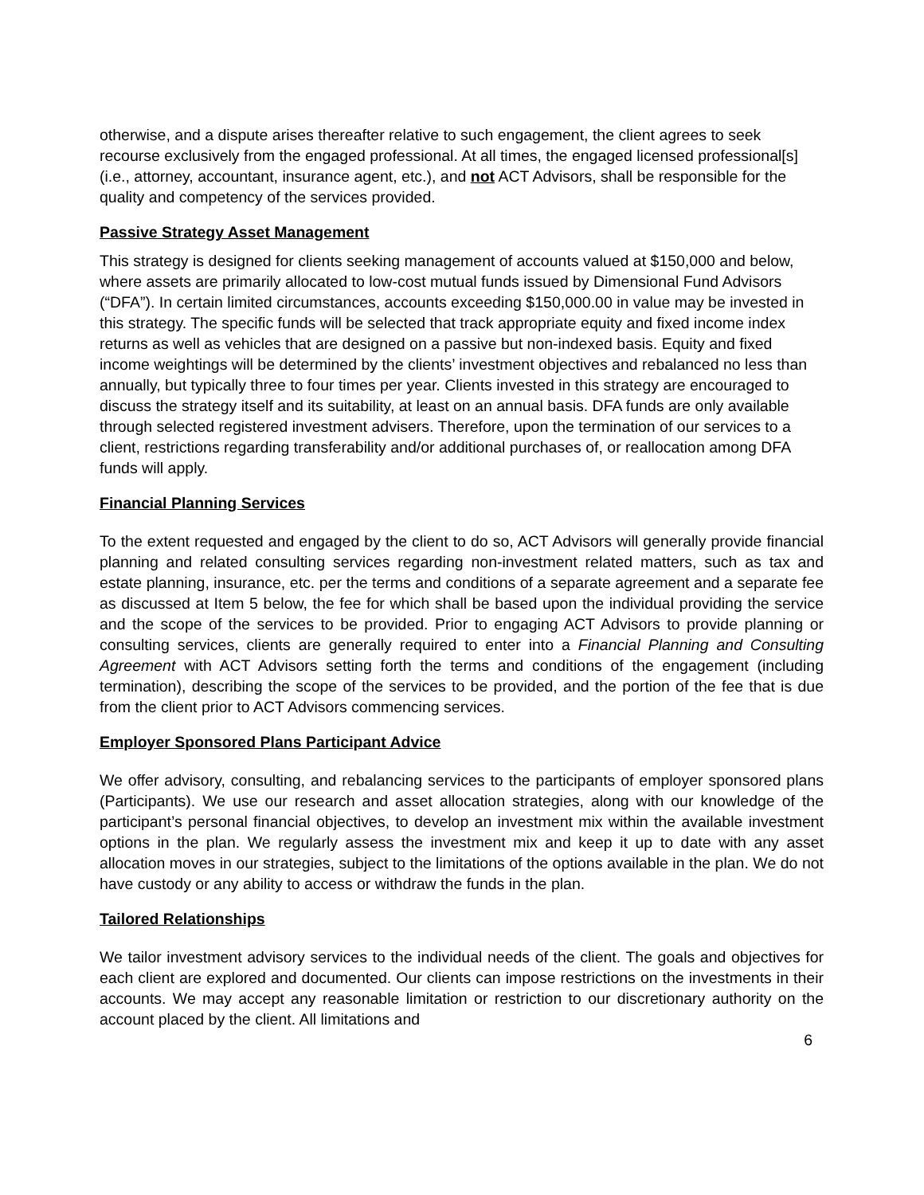otherwise, and a dispute arises thereafter relative to such engagement, the client agrees to seek recourse exclusively from the engaged professional. At all times, the engaged licensed professional[s] (i.e., attorney, accountant, insurance agent, etc.), and not ACT Advisors, shall be responsible for the quality and competency of the services provided.
Passive Strategy Asset Management
This strategy is designed for clients seeking management of accounts valued at $150,000 and below, where assets are primarily allocated to low-cost mutual funds issued by Dimensional Fund Advisors (“DFA”). In certain limited circumstances, accounts exceeding $150,000.00 in value may be invested in this strategy. The specific funds will be selected that track appropriate equity and fixed income index returns as well as vehicles that are designed on a passive but non-indexed basis. Equity and fixed income weightings will be determined by the clients’ investment objectives and rebalanced no less than annually, but typically three to four times per year. Clients invested in this strategy are encouraged to discuss the strategy itself and its suitability, at least on an annual basis. DFA funds are only available through selected registered investment advisers. Therefore, upon the termination of our services to a client, restrictions regarding transferability and/or additional purchases of, or reallocation among DFA funds will apply.
Financial Planning Services
To the extent requested and engaged by the client to do so, ACT Advisors will generally provide financial planning and related consulting services regarding non-investment related matters, such as tax and estate planning, insurance, etc. per the terms and conditions of a separate agreement and a separate fee as discussed at Item 5 below, the fee for which shall be based upon the individual providing the service and the scope of the services to be provided. Prior to engaging ACT Advisors to provide planning or consulting services, clients are generally required to enter into a Financial Planning and Consulting Agreement with ACT Advisors setting forth the terms and conditions of the engagement (including termination), describing the scope of the services to be provided, and the portion of the fee that is due from the client prior to ACT Advisors commencing services.
Employer Sponsored Plans Participant Advice
We offer advisory, consulting, and rebalancing services to the participants of employer sponsored plans (Participants). We use our research and asset allocation strategies, along with our knowledge of the participant’s personal financial objectives, to develop an investment mix within the available investment options in the plan. We regularly assess the investment mix and keep it up to date with any asset allocation moves in our strategies, subject to the limitations of the options available in the plan. We do not have custody or any ability to access or withdraw the funds in the plan.
Tailored Relationships
We tailor investment advisory services to the individual needs of the client. The goals and objectives for each client are explored and documented. Our clients can impose restrictions on the investments in their accounts. We may accept any reasonable limitation or restriction to our discretionary authority on the account placed by the client. All limitations and
6